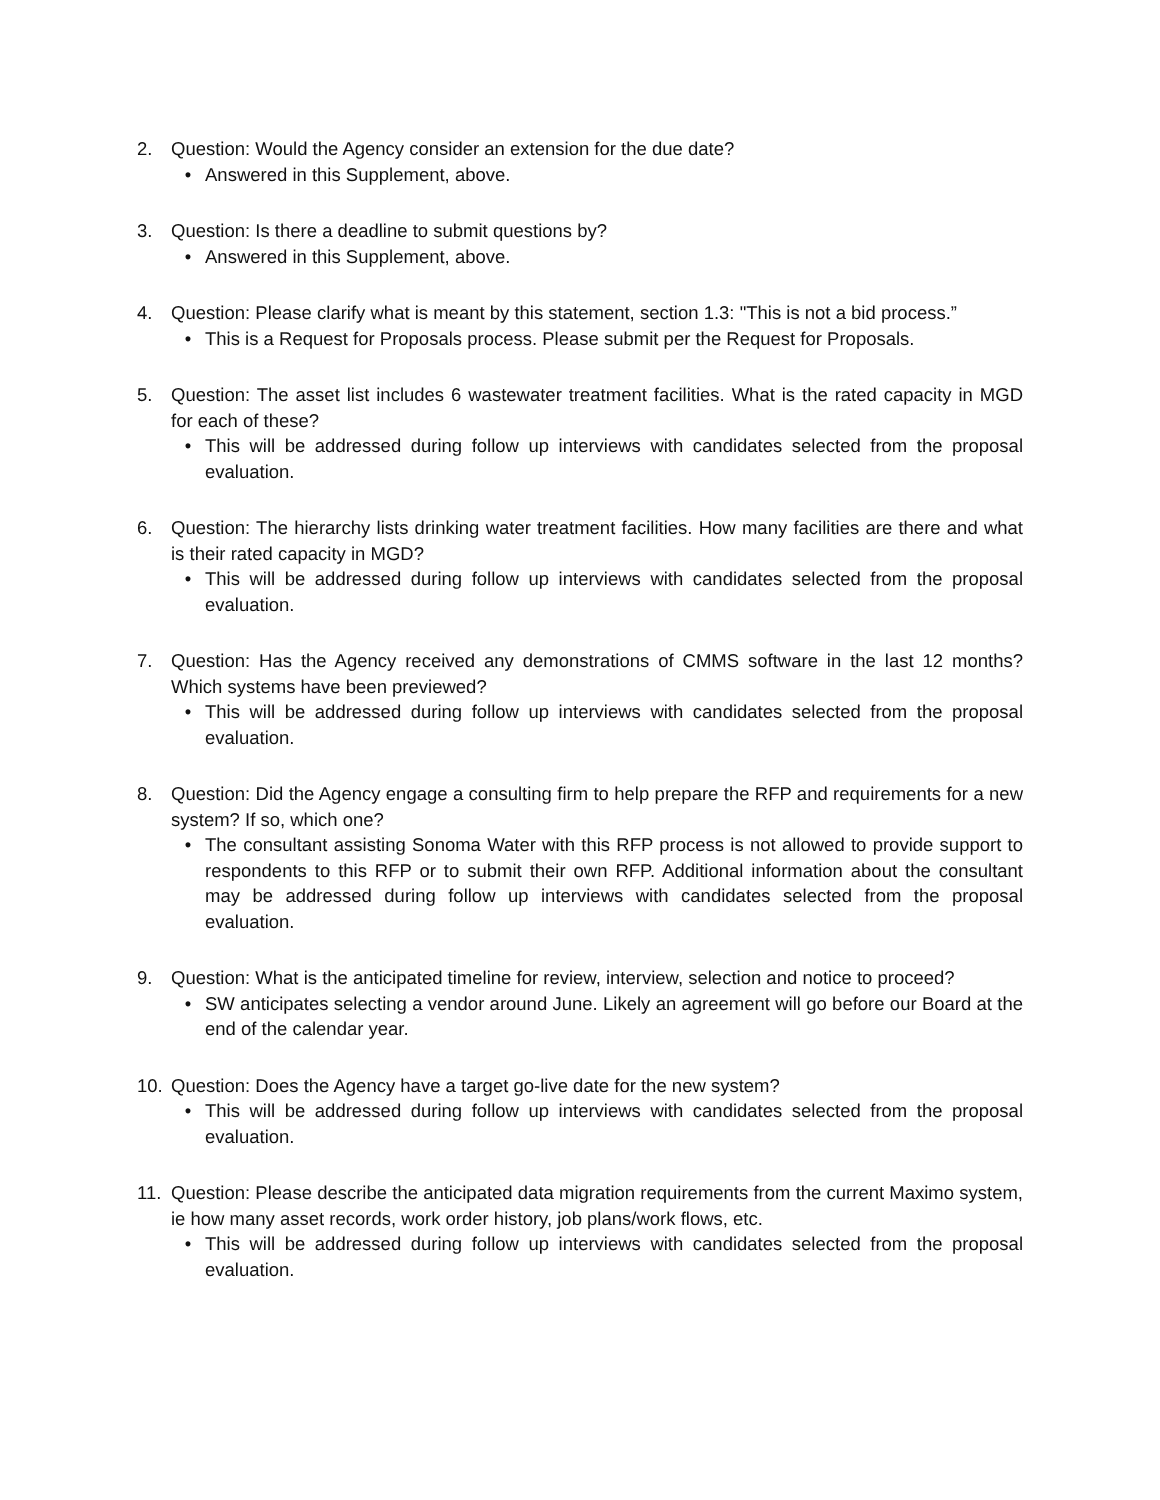2. Question: Would the Agency consider an extension for the due date?
• Answered in this Supplement, above.
3. Question: Is there a deadline to submit questions by?
• Answered in this Supplement, above.
4. Question: Please clarify what is meant by this statement, section 1.3: "This is not a bid process.”
• This is a Request for Proposals process. Please submit per the Request for Proposals.
5. Question: The asset list includes 6 wastewater treatment facilities. What is the rated capacity in MGD for each of these?
• This will be addressed during follow up interviews with candidates selected from the proposal evaluation.
6. Question: The hierarchy lists drinking water treatment facilities. How many facilities are there and what is their rated capacity in MGD?
• This will be addressed during follow up interviews with candidates selected from the proposal evaluation.
7. Question: Has the Agency received any demonstrations of CMMS software in the last 12 months? Which systems have been previewed?
• This will be addressed during follow up interviews with candidates selected from the proposal evaluation.
8. Question: Did the Agency engage a consulting firm to help prepare the RFP and requirements for a new system? If so, which one?
• The consultant assisting Sonoma Water with this RFP process is not allowed to provide support to respondents to this RFP or to submit their own RFP. Additional information about the consultant may be addressed during follow up interviews with candidates selected from the proposal evaluation.
9. Question: What is the anticipated timeline for review, interview, selection and notice to proceed?
• SW anticipates selecting a vendor around June. Likely an agreement will go before our Board at the end of the calendar year.
10. Question: Does the Agency have a target go-live date for the new system?
• This will be addressed during follow up interviews with candidates selected from the proposal evaluation.
11. Question: Please describe the anticipated data migration requirements from the current Maximo system, ie how many asset records, work order history, job plans/work flows, etc.
• This will be addressed during follow up interviews with candidates selected from the proposal evaluation.